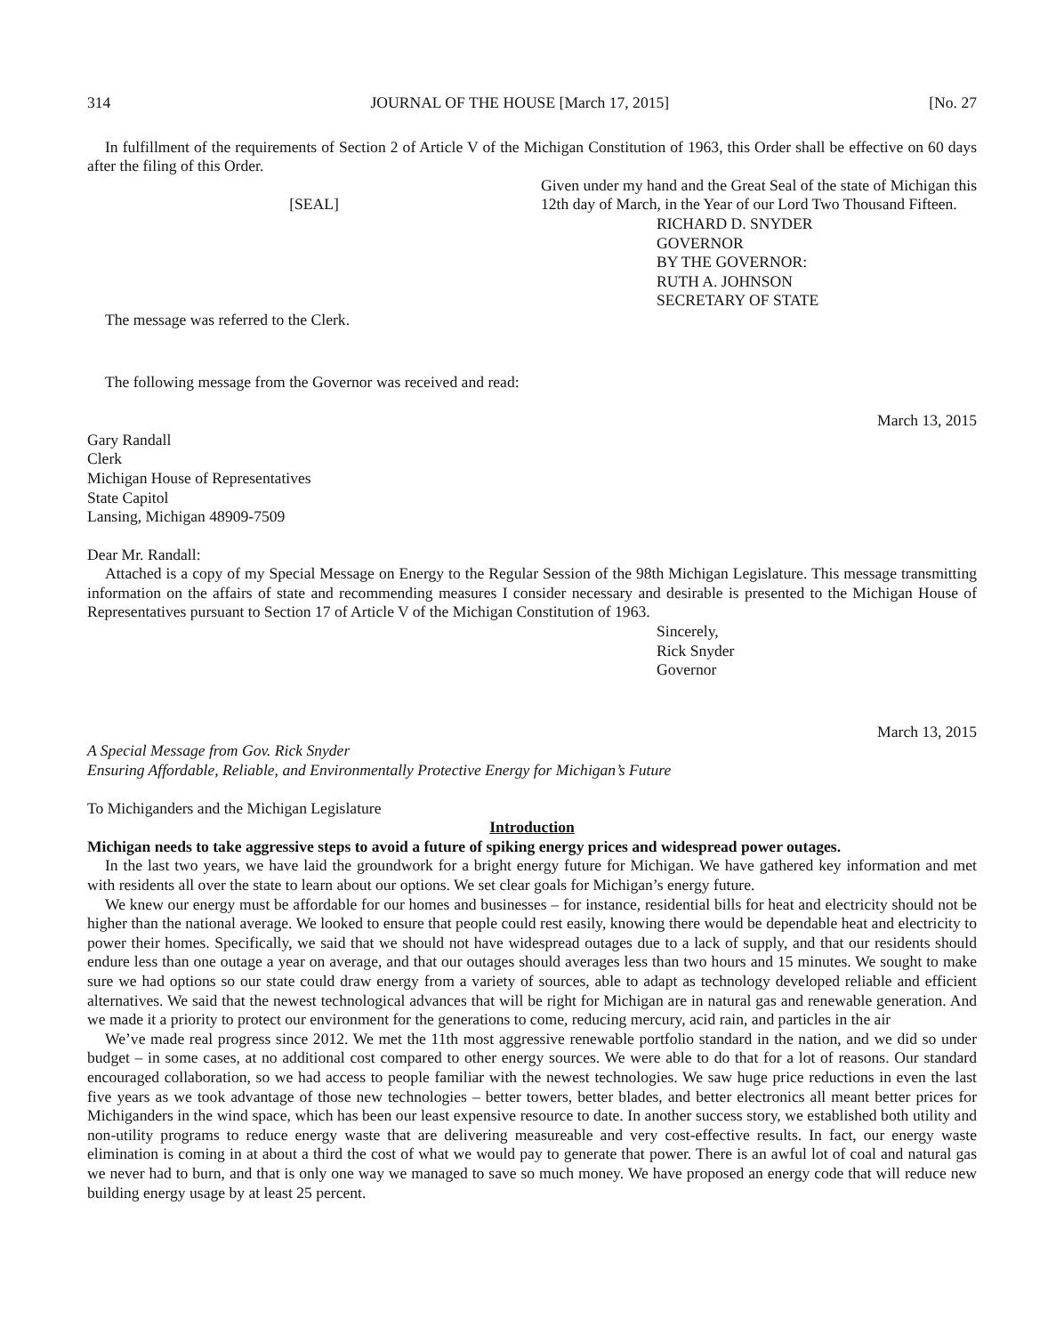314 JOURNAL OF THE HOUSE [March 17, 2015] [No. 27
In fulfillment of the requirements of Section 2 of Article V of the Michigan Constitution of 1963, this Order shall be effective on 60 days after the filing of this Order.
[SEAL]
Given under my hand and the Great Seal of the state of Michigan this 12th day of March, in the Year of our Lord Two Thousand Fifteen.
RICHARD D. SNYDER
GOVERNOR
BY THE GOVERNOR:
RUTH A. JOHNSON
SECRETARY OF STATE
The message was referred to the Clerk.
The following message from the Governor was received and read:
March 13, 2015
Gary Randall
Clerk
Michigan House of Representatives
State Capitol
Lansing, Michigan 48909-7509
Dear Mr. Randall:
Attached is a copy of my Special Message on Energy to the Regular Session of the 98th Michigan Legislature. This message transmitting information on the affairs of state and recommending measures I consider necessary and desirable is presented to the Michigan House of Representatives pursuant to Section 17 of Article V of the Michigan Constitution of 1963.
Sincerely,
Rick Snyder
Governor
March 13, 2015
A Special Message from Gov. Rick Snyder
Ensuring Affordable, Reliable, and Environmentally Protective Energy for Michigan’s Future
To Michiganders and the Michigan Legislature
Introduction
Michigan needs to take aggressive steps to avoid a future of spiking energy prices and widespread power outages.
In the last two years, we have laid the groundwork for a bright energy future for Michigan. We have gathered key information and met with residents all over the state to learn about our options. We set clear goals for Michigan’s energy future.
We knew our energy must be affordable for our homes and businesses – for instance, residential bills for heat and electricity should not be higher than the national average. We looked to ensure that people could rest easily, knowing there would be dependable heat and electricity to power their homes. Specifically, we said that we should not have widespread outages due to a lack of supply, and that our residents should endure less than one outage a year on average, and that our outages should averages less than two hours and 15 minutes. We sought to make sure we had options so our state could draw energy from a variety of sources, able to adapt as technology developed reliable and efficient alternatives. We said that the newest technological advances that will be right for Michigan are in natural gas and renewable generation. And we made it a priority to protect our environment for the generations to come, reducing mercury, acid rain, and particles in the air
We’ve made real progress since 2012. We met the 11th most aggressive renewable portfolio standard in the nation, and we did so under budget – in some cases, at no additional cost compared to other energy sources. We were able to do that for a lot of reasons. Our standard encouraged collaboration, so we had access to people familiar with the newest technologies. We saw huge price reductions in even the last five years as we took advantage of those new technologies – better towers, better blades, and better electronics all meant better prices for Michiganders in the wind space, which has been our least expensive resource to date. In another success story, we established both utility and non-utility programs to reduce energy waste that are delivering measureable and very cost-effective results. In fact, our energy waste elimination is coming in at about a third the cost of what we would pay to generate that power. There is an awful lot of coal and natural gas we never had to burn, and that is only one way we managed to save so much money. We have proposed an energy code that will reduce new building energy usage by at least 25 percent.